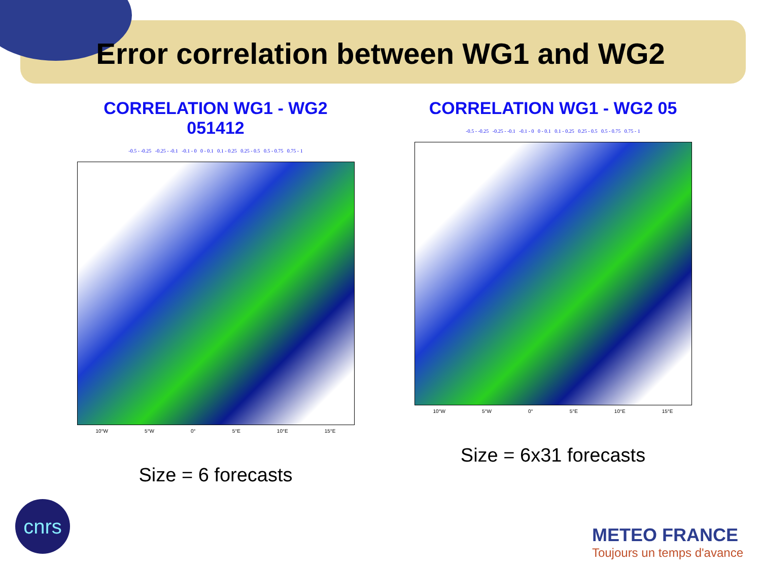Error correlation between WG1 and WG2
CORRELATION WG1 - WG2 051412
-0.5 - -0.25 -0.25 - -0.1 -0.1 - 0 0 - 0.1 0.1 - 0.25 0.25 - 0.5 0.5 - 0.75 0.75 - 1
10°W 5°W 0° 5°E 10°E 15°E
Size = 6 forecasts
CORRELATION WG1 - WG2 05
-0.5 - -0.25 -0.25 - -0.1 -0.1 - 0 0 - 0.1 0.1 - 0.25 0.25 - 0.5 0.5 - 0.75 0.75 - 1
10°W 5°W 0° 5°E 10°E 15°E
Size = 6x31 forecasts
cnrs
METEO FRANCE
Toujours un temps d'avance